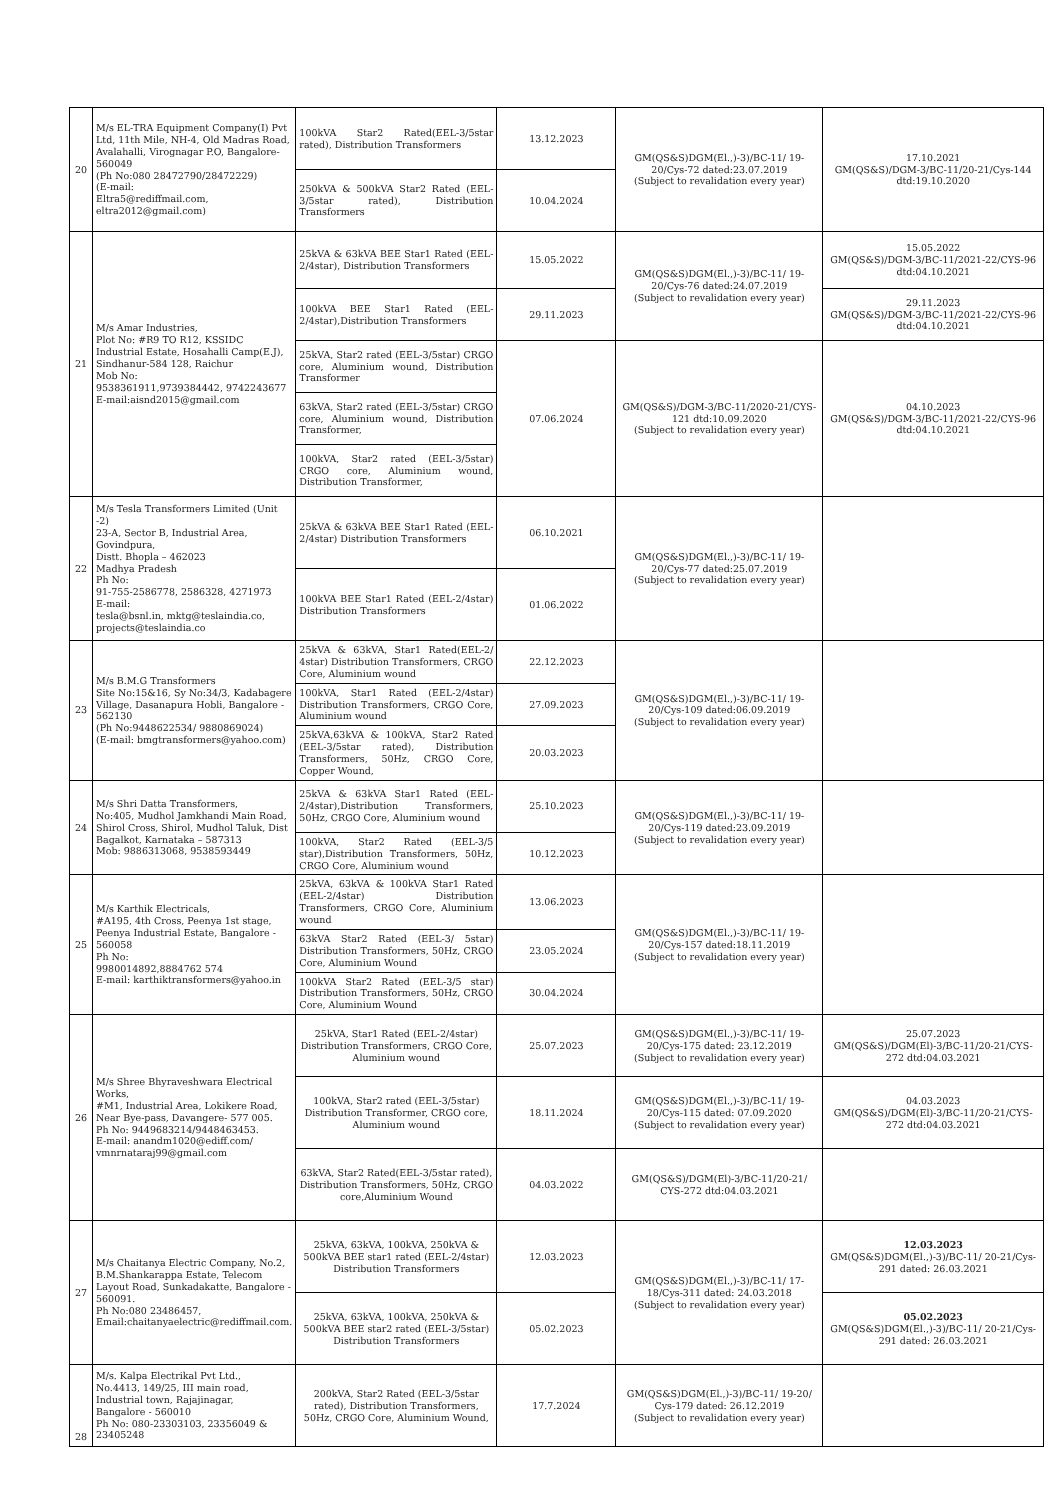| 20 | M/s EL-TRA Equipment Company(I) Pvt Ltd, 11th Mile, NH-4, Old Madras Road, Avalahalli, Virognagar P.O, Bangalore-560049 (Ph No:080 28472790/28472229) (E-mail: Eltra5@rediffmail.com, eltra2012@gmail.com) | 100kVA Star2 Rated(EEL-3/5star rated), Distribution Transformers | 13.12.2023 | GM(QS&S)DGM(El.,)-3)/BC-11/ 19-20/Cys-72 dated:23.07.2019 (Subject to revalidation every year) | 17.10.2021 GM(QS&S)/DGM-3/BC-11/20-21/Cys-144 dtd:19.10.2020 |
| | | 250kVA & 500kVA Star2 Rated (EEL-3/5star rated), Distribution Transformers | 10.04.2024 | | |
| 21 | M/s Amar Industries, Plot No: #R9 TO R12, KSSIDC Industrial Estate, Hosahalli Camp(E.J), Sindhanur-584 128, Raichur Mob No: 9538361911,9739384442, 9742243677 E-mail:aisnd2015@gmail.com | 25kVA & 63kVA BEE Star1 Rated (EEL-2/4star), Distribution Transformers | 15.05.2022 | GM(QS&S)DGM(El.,)-3)/BC-11/ 19-20/Cys-76 dated:24.07.2019 (Subject to revalidation every year) | 15.05.2022 GM(QS&S)/DGM-3/BC-11/2021-22/CYS-96 dtd:04.10.2021 |
| | | 100kVA BEE Star1 Rated (EEL-2/4star),Distribution Transformers | 29.11.2023 | | 29.11.2023 GM(QS&S)/DGM-3/BC-11/2021-22/CYS-96 dtd:04.10.2021 |
| | | 25kVA, Star2 rated (EEL-3/5star) CRGO core, Aluminium wound, Distribution Transformer | 07.06.2024 | GM(QS&S)/DGM-3/BC-11/2020-21/CYS-121 dtd:10.09.2020 (Subject to revalidation every year) | 04.10.2023 GM(QS&S)/DGM-3/BC-11/2021-22/CYS-96 dtd:04.10.2021 |
| | | 63kVA, Star2 rated (EEL-3/5star) CRGO core, Aluminium wound, Distribution Transformer, | | | |
| | | 100kVA, Star2 rated (EEL-3/5star) CRGO core, Aluminium wound, Distribution Transformer, | | | |
| 22 | M/s Tesla Transformers Limited (Unit -2) 23-A, Sector B, Industrial Area, Govindpura, Distt. Bhopla – 462023 Madhya Pradesh Ph No: 91-755-2586778, 2586328, 4271973 E-mail: tesla@bsnl.in, mktg@teslaindia.co, projects@teslaindia.co | 25kVA & 63kVA BEE Star1 Rated (EEL-2/4star) Distribution Transformers | 06.10.2021 | GM(QS&S)DGM(El.,)-3)/BC-11/ 19-20/Cys-77 dated:25.07.2019 (Subject to revalidation every year) | |
| | | 100kVA BEE Star1 Rated (EEL-2/4star) Distribution Transformers | 01.06.2022 | | |
| 23 | M/s B.M.G Transformers Site No:15&16, Sy No:34/3, Kadabagere Village, Dasanapura Hobli, Bangalore - 562130 (Ph No:9448622534/ 9880869024) (E-mail: bmgtransformers@yahoo.com) | 25kVA & 63kVA, Star1 Rated(EEL-2/ 4star) Distribution Transformers, CRGO Core, Aluminium wound | 22.12.2023 | GM(QS&S)DGM(El.,)-3)/BC-11/ 19-20/Cys-109 dated:06.09.2019 (Subject to revalidation every year) | |
| | | 100kVA, Star1 Rated (EEL-2/4star) Distribution Transformers, CRGO Core, Aluminium wound | 27.09.2023 | | |
| | | 25kVA,63kVA & 100kVA, Star2 Rated (EEL-3/5star rated), Distribution Transformers, 50Hz, CRGO Core, Copper Wound, | 20.03.2023 | | |
| 24 | M/s Shri Datta Transformers, No:405, Mudhol Jamkhandi Main Road, Shirol Cross, Shirol, Mudhol Taluk, Dist Bagalkot, Karnataka – 587313 Mob: 9886313068, 9538593449 | 25kVA & 63kVA Star1 Rated (EEL-2/4star),Distribution Transformers, 50Hz, CRGO Core, Aluminium wound | 25.10.2023 | GM(QS&S)DGM(El.,)-3)/BC-11/ 19-20/Cys-119 dated:23.09.2019 (Subject to revalidation every year) | |
| | | 100kVA, Star2 Rated (EEL-3/5 star),Distribution Transformers, 50Hz, CRGO Core, Aluminium wound | 10.12.2023 | | |
| 25 | M/s Karthik Electricals, #A195, 4th Cross, Peenya 1st stage, Peenya Industrial Estate, Bangalore - 560058 Ph No: 9980014892,8884762 574 E-mail: karthiktransformers@yahoo.in | 25kVA, 63kVA & 100kVA Star1 Rated (EEL-2/4star) Distribution Transformers, CRGO Core, Aluminium wound | 13.06.2023 | GM(QS&S)DGM(El.,)-3)/BC-11/ 19-20/Cys-157 dated:18.11.2019 (Subject to revalidation every year) | |
| | | 63kVA Star2 Rated (EEL-3/ 5star) Distribution Transformers, 50Hz, CRGO Core, Aluminium Wound | 23.05.2024 | | |
| | | 100kVA Star2 Rated (EEL-3/5 star) Distribution Transformers, 50Hz, CRGO Core, Aluminium Wound | 30.04.2024 | | |
| 26 | M/s Shree Bhyraveshwara Electrical Works, #M1, Industrial Area, Lokikere Road, Near Bye-pass, Davangere- 577 005. Ph No: 9449683214/9448463453. E-mail: anandm1020@ediff.com/ vmnrnataraj99@gmail.com | 25kVA, Star1 Rated (EEL-2/4star) Distribution Transformers, CRGO Core, Aluminium wound | 25.07.2023 | GM(QS&S)DGM(El.,)-3)/BC-11/ 19-20/Cys-175 dated: 23.12.2019 (Subject to revalidation every year) | 25.07.2023 GM(QS&S)/DGM(El)-3/BC-11/20-21/CYS-272 dtd:04.03.2021 |
| | | 100kVA, Star2 rated (EEL-3/5star) Distribution Transformer, CRGO core, Aluminium wound | 18.11.2024 | GM(QS&S)DGM(El.,)-3)/BC-11/ 19-20/Cys-115 dated: 07.09.2020 (Subject to revalidation every year) | 04.03.2023 GM(QS&S)/DGM(El)-3/BC-11/20-21/CYS-272 dtd:04.03.2021 |
| | | 63kVA, Star2 Rated(EEL-3/5star rated), Distribution Transformers, 50Hz, CRGO core,Aluminium Wound | 04.03.2022 | GM(QS&S)/DGM(El)-3/BC-11/20-21/ CYS-272 dtd:04.03.2021 | |
| 27 | M/s Chaitanya Electric Company, No.2, B.M.Shankarappa Estate, Telecom Layout Road, Sunkadakatte, Bangalore - 560091. Ph No:080 23486457, Email:chaitanyaelectric@rediffmail.com. | 25kVA, 63kVA, 100kVA, 250kVA & 500kVA BEE star1 rated (EEL-2/4star) Distribution Transformers | 12.03.2023 | GM(QS&S)DGM(El.,)-3)/BC-11/ 17-18/Cys-311 dated: 24.03.2018 (Subject to revalidation every year) | 12.03.2023 GM(QS&S)DGM(El.,)-3)/BC-11/ 20-21/Cys-291 dated: 26.03.2021 |
| | | 25kVA, 63kVA, 100kVA, 250kVA & 500kVA BEE star2 rated (EEL-3/5star) Distribution Transformers | 05.02.2023 | | 05.02.2023 GM(QS&S)DGM(El.,)-3)/BC-11/ 20-21/Cys-291 dated: 26.03.2021 |
| 28 | M/s. Kalpa Electrikal Pvt Ltd., No.4413, 149/25, III main road, Industrial town, Rajajinagar, Bangalore - 560010 Ph No: 080-23303103, 23356049 & 23405248 | 200kVA, Star2 Rated (EEL-3/5star rated), Distribution Transformers, 50Hz, CRGO Core, Aluminium Wound, | 17.7.2024 | GM(QS&S)DGM(El.,)-3)/BC-11/ 19-20/ Cys-179 dated: 26.12.2019 (Subject to revalidation every year) | |